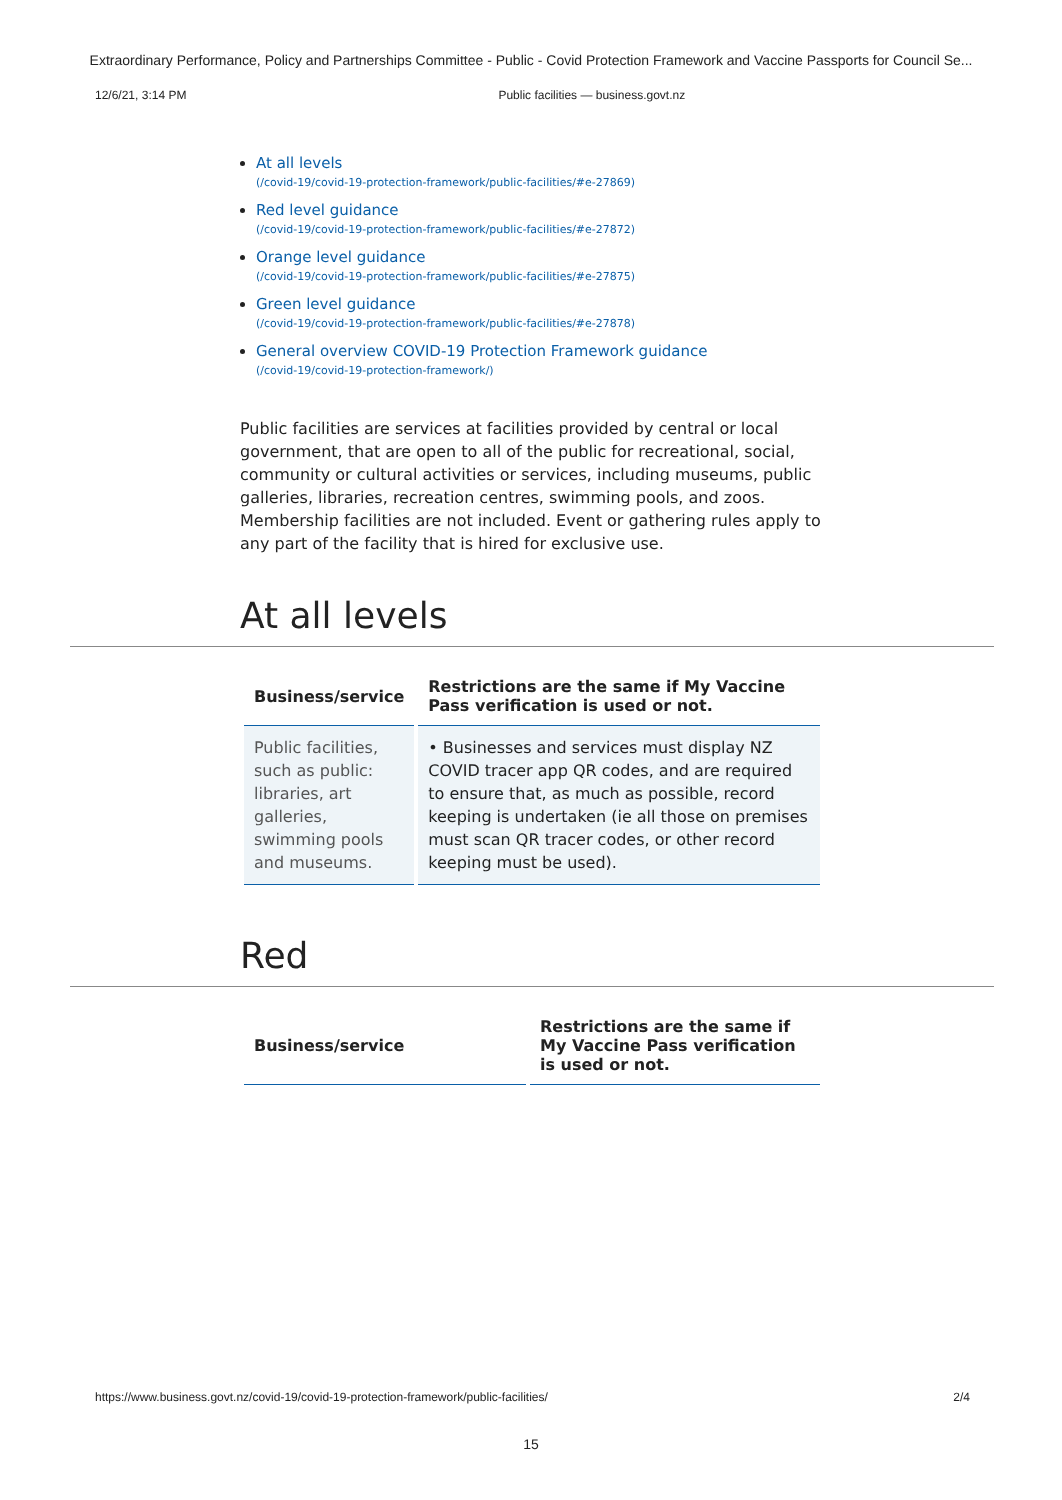Extraordinary Performance, Policy and Partnerships Committee - Public - Covid Protection Framework and Vaccine Passports for Council Se...
12/6/21, 3:14 PM Public facilities — business.govt.nz
At all levels
(/covid-19/covid-19-protection-framework/public-facilities/#e-27869)
Red level guidance
(/covid-19/covid-19-protection-framework/public-facilities/#e-27872)
Orange level guidance
(/covid-19/covid-19-protection-framework/public-facilities/#e-27875)
Green level guidance
(/covid-19/covid-19-protection-framework/public-facilities/#e-27878)
General overview COVID-19 Protection Framework guidance
(/covid-19/covid-19-protection-framework/)
Public facilities are services at facilities provided by central or local government, that are open to all of the public for recreational, social, community or cultural activities or services, including museums, public galleries, libraries, recreation centres, swimming pools, and zoos. Membership facilities are not included. Event or gathering rules apply to any part of the facility that is hired for exclusive use.
At all levels
| Business/service | Restrictions are the same if My Vaccine Pass verification is used or not. |
| --- | --- |
| Public facilities, such as public: libraries, art galleries, swimming pools and museums. | • Businesses and services must display NZ COVID tracer app QR codes, and are required to ensure that, as much as possible, record keeping is undertaken (ie all those on premises must scan QR tracer codes, or other record keeping must be used). |
Red
| Business/service | Restrictions are the same if My Vaccine Pass verification is used or not. |
| --- | --- |
https://www.business.govt.nz/covid-19/covid-19-protection-framework/public-facilities/ 2/4
15